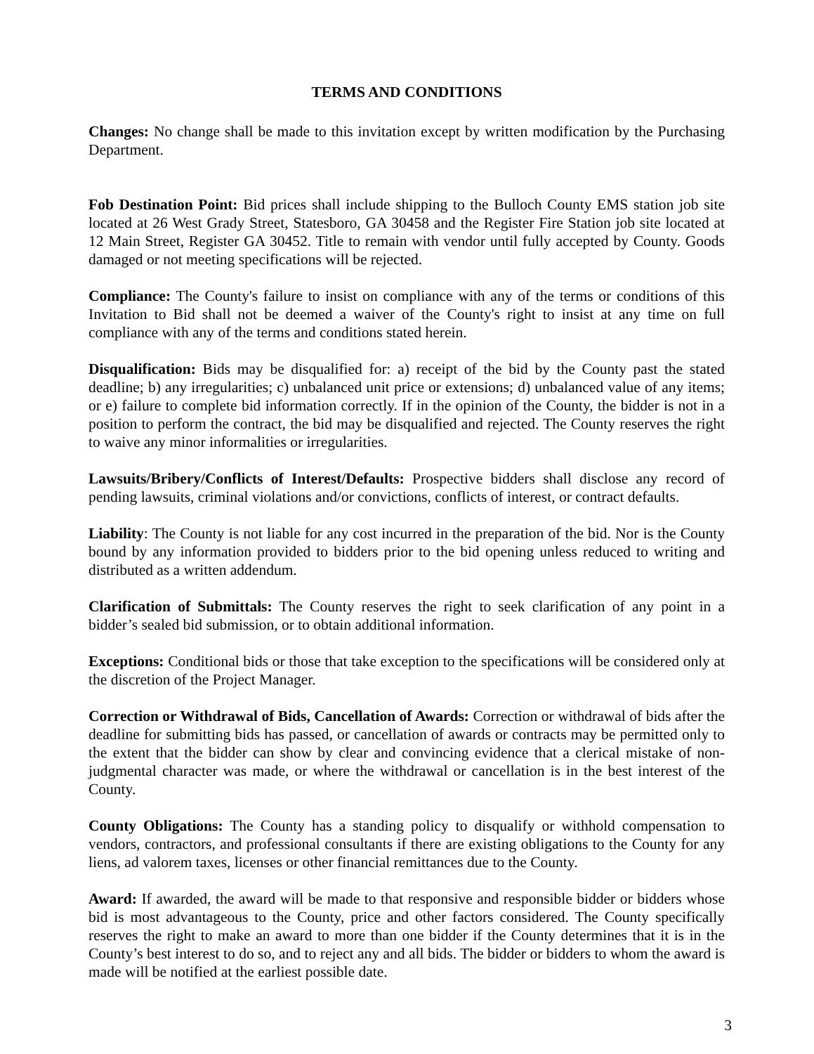TERMS AND CONDITIONS
Changes: No change shall be made to this invitation except by written modification by the Purchasing Department.
Fob Destination Point: Bid prices shall include shipping to the Bulloch County EMS station job site located at 26 West Grady Street, Statesboro, GA 30458 and the Register Fire Station job site located at 12 Main Street, Register GA 30452. Title to remain with vendor until fully accepted by County. Goods damaged or not meeting specifications will be rejected.
Compliance: The County's failure to insist on compliance with any of the terms or conditions of this Invitation to Bid shall not be deemed a waiver of the County's right to insist at any time on full compliance with any of the terms and conditions stated herein.
Disqualification: Bids may be disqualified for: a) receipt of the bid by the County past the stated deadline; b) any irregularities; c) unbalanced unit price or extensions; d) unbalanced value of any items; or e) failure to complete bid information correctly. If in the opinion of the County, the bidder is not in a position to perform the contract, the bid may be disqualified and rejected. The County reserves the right to waive any minor informalities or irregularities.
Lawsuits/Bribery/Conflicts of Interest/Defaults: Prospective bidders shall disclose any record of pending lawsuits, criminal violations and/or convictions, conflicts of interest, or contract defaults.
Liability: The County is not liable for any cost incurred in the preparation of the bid. Nor is the County bound by any information provided to bidders prior to the bid opening unless reduced to writing and distributed as a written addendum.
Clarification of Submittals: The County reserves the right to seek clarification of any point in a bidder’s sealed bid submission, or to obtain additional information.
Exceptions: Conditional bids or those that take exception to the specifications will be considered only at the discretion of the Project Manager.
Correction or Withdrawal of Bids, Cancellation of Awards: Correction or withdrawal of bids after the deadline for submitting bids has passed, or cancellation of awards or contracts may be permitted only to the extent that the bidder can show by clear and convincing evidence that a clerical mistake of non-judgmental character was made, or where the withdrawal or cancellation is in the best interest of the County.
County Obligations: The County has a standing policy to disqualify or withhold compensation to vendors, contractors, and professional consultants if there are existing obligations to the County for any liens, ad valorem taxes, licenses or other financial remittances due to the County.
Award: If awarded, the award will be made to that responsive and responsible bidder or bidders whose bid is most advantageous to the County, price and other factors considered. The County specifically reserves the right to make an award to more than one bidder if the County determines that it is in the County’s best interest to do so, and to reject any and all bids. The bidder or bidders to whom the award is made will be notified at the earliest possible date.
3